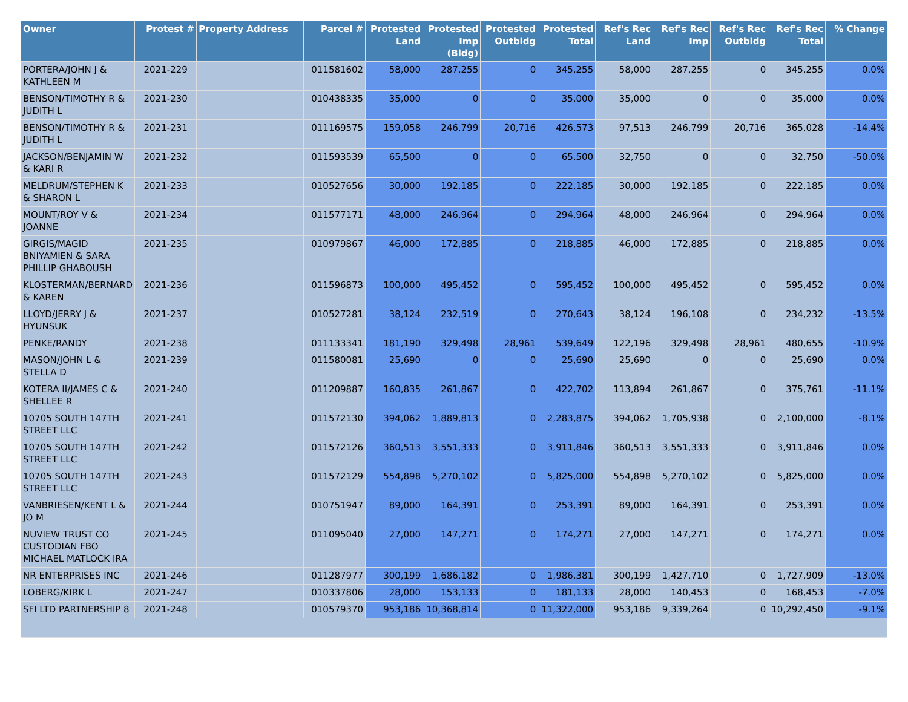| Owner | Protest # | Property Address | Parcel # | Protested Land | Protested Imp (Bldg) | Protested Outbldg | Protested Total | Ref's Rec Land | Ref's Rec Imp | Ref's Rec Outbldg | Ref's Rec Total | % Change |
| --- | --- | --- | --- | --- | --- | --- | --- | --- | --- | --- | --- | --- |
| PORTERA/JOHN J & KATHLEEN M | 2021-229 | | 011581602 | 58,000 | 287,255 | 0 | 345,255 | 58,000 | 287,255 | 0 | 345,255 | 0.0% |
| BENSON/TIMOTHY R & JUDITH L | 2021-230 | | 010438335 | 35,000 | 0 | 0 | 35,000 | 35,000 | 0 | 0 | 35,000 | 0.0% |
| BENSON/TIMOTHY R & JUDITH L | 2021-231 | | 011169575 | 159,058 | 246,799 | 20,716 | 426,573 | 97,513 | 246,799 | 20,716 | 365,028 | -14.4% |
| JACKSON/BENJAMIN W & KARI R | 2021-232 | | 011593539 | 65,500 | 0 | 0 | 65,500 | 32,750 | 0 | 0 | 32,750 | -50.0% |
| MELDRUM/STEPHEN K & SHARON L | 2021-233 | | 010527656 | 30,000 | 192,185 | 0 | 222,185 | 30,000 | 192,185 | 0 | 222,185 | 0.0% |
| MOUNT/ROY V & JOANNE | 2021-234 | | 011577171 | 48,000 | 246,964 | 0 | 294,964 | 48,000 | 246,964 | 0 | 294,964 | 0.0% |
| GIRGIS/MAGID BNIYAMIEN & SARA PHILLIP GHABOUSH | 2021-235 | | 010979867 | 46,000 | 172,885 | 0 | 218,885 | 46,000 | 172,885 | 0 | 218,885 | 0.0% |
| KLOSTERMAN/BERNARD & KAREN | 2021-236 | | 011596873 | 100,000 | 495,452 | 0 | 595,452 | 100,000 | 495,452 | 0 | 595,452 | 0.0% |
| LLOYD/JERRY J & HYUNSUK | 2021-237 | | 010527281 | 38,124 | 232,519 | 0 | 270,643 | 38,124 | 196,108 | 0 | 234,232 | -13.5% |
| PENKE/RANDY | 2021-238 | | 011133341 | 181,190 | 329,498 | 28,961 | 539,649 | 122,196 | 329,498 | 28,961 | 480,655 | -10.9% |
| MASON/JOHN L & STELLA D | 2021-239 | | 011580081 | 25,690 | 0 | 0 | 25,690 | 25,690 | 0 | 0 | 25,690 | 0.0% |
| KOTERA II/JAMES C & SHELLEE R | 2021-240 | | 011209887 | 160,835 | 261,867 | 0 | 422,702 | 113,894 | 261,867 | 0 | 375,761 | -11.1% |
| 10705 SOUTH 147TH STREET LLC | 2021-241 | | 011572130 | 394,062 | 1,889,813 | 0 | 2,283,875 | 394,062 | 1,705,938 | 0 | 2,100,000 | -8.1% |
| 10705 SOUTH 147TH STREET LLC | 2021-242 | | 011572126 | 360,513 | 3,551,333 | 0 | 3,911,846 | 360,513 | 3,551,333 | 0 | 3,911,846 | 0.0% |
| 10705 SOUTH 147TH STREET LLC | 2021-243 | | 011572129 | 554,898 | 5,270,102 | 0 | 5,825,000 | 554,898 | 5,270,102 | 0 | 5,825,000 | 0.0% |
| VANBRIESEN/KENT L & JO M | 2021-244 | | 010751947 | 89,000 | 164,391 | 0 | 253,391 | 89,000 | 164,391 | 0 | 253,391 | 0.0% |
| NUVIEW TRUST CO CUSTODIAN FBO MICHAEL MATLOCK IRA | 2021-245 | | 011095040 | 27,000 | 147,271 | 0 | 174,271 | 27,000 | 147,271 | 0 | 174,271 | 0.0% |
| NR ENTERPRISES INC | 2021-246 | | 011287977 | 300,199 | 1,686,182 | 0 | 1,986,381 | 300,199 | 1,427,710 | 0 | 1,727,909 | -13.0% |
| LOBERG/KIRK L | 2021-247 | | 010337806 | 28,000 | 153,133 | 0 | 181,133 | 28,000 | 140,453 | 0 | 168,453 | -7.0% |
| SFI LTD PARTNERSHIP 8 | 2021-248 | | 010579370 | 953,186 | 10,368,814 | 0 | 11,322,000 | 953,186 | 9,339,264 | 0 | 10,292,450 | -9.1% |